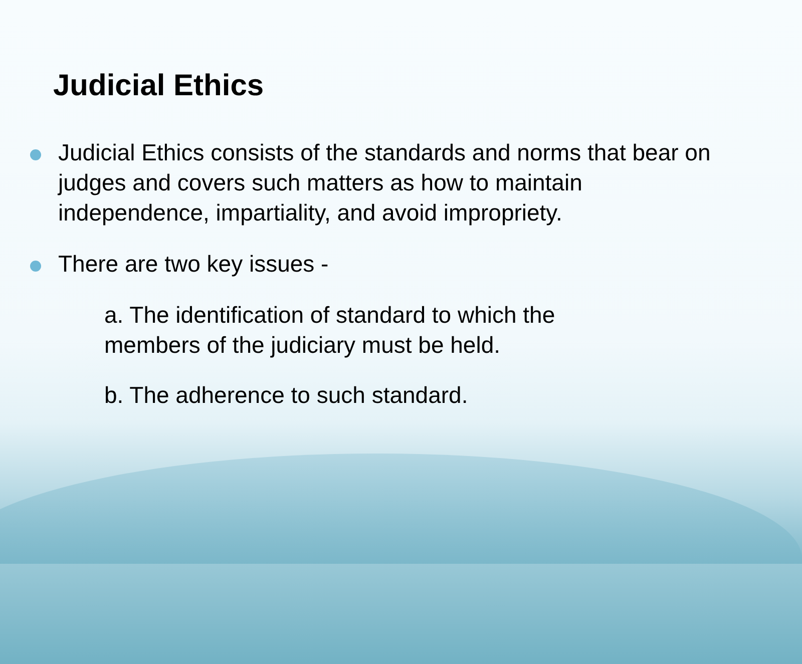Judicial Ethics
Judicial Ethics consists of the standards and norms that bear on judges and covers such matters as how to maintain independence, impartiality, and avoid impropriety.
There are two key issues -
a. The identification of standard to which the members of the judiciary must be held.
b. The adherence to such standard.